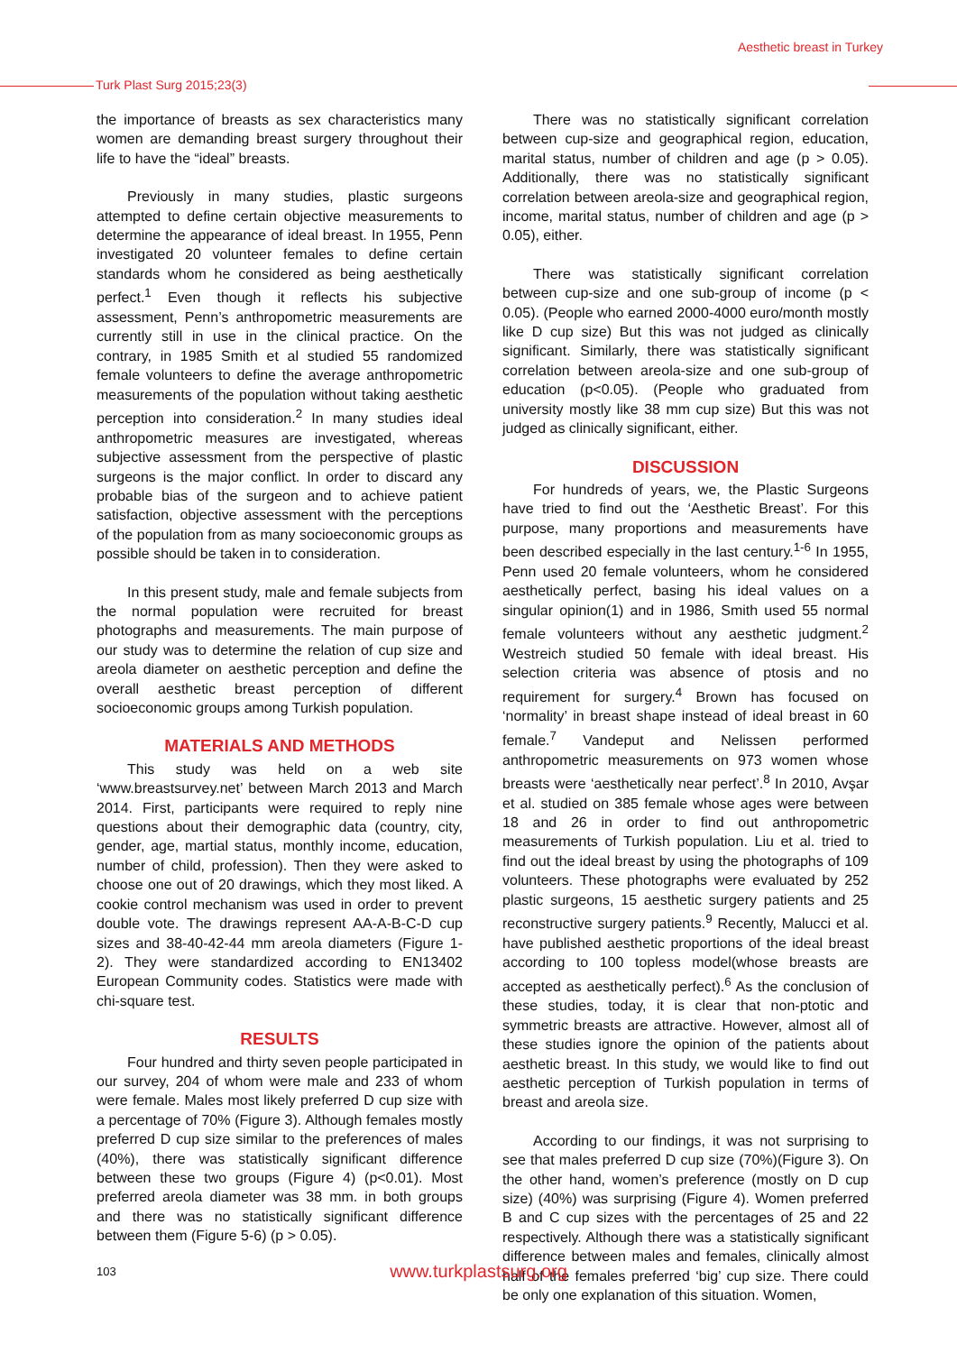Aesthetic breast in Turkey
Turk Plast Surg 2015;23(3)
the importance of breasts as sex characteristics many women are demanding breast surgery throughout their life to have the “ideal” breasts.
Previously in many studies, plastic surgeons attempted to define certain objective measurements to determine the appearance of ideal breast. In 1955, Penn investigated 20 volunteer females to define certain standards whom he considered as being aesthetically perfect.<sup>1</sup> Even though it reflects his subjective assessment, Penn’s anthropometric measurements are currently still in use in the clinical practice. On the contrary, in 1985 Smith et al studied 55 randomized female volunteers to define the average anthropometric measurements of the population without taking aesthetic perception into consideration.<sup>2</sup> In many studies ideal anthropometric measures are investigated, whereas subjective assessment from the perspective of plastic surgeons is the major conflict. In order to discard any probable bias of the surgeon and to achieve patient satisfaction, objective assessment with the perceptions of the population from as many socioeconomic groups as possible should be taken in to consideration.
In this present study, male and female subjects from the normal population were recruited for breast photographs and measurements. The main purpose of our study was to determine the relation of cup size and areola diameter on aesthetic perception and define the overall aesthetic breast perception of different socioeconomic groups among Turkish population.
MATERIALS AND METHODS
This study was held on a web site ‘www.breastsurvey.net’ between March 2013 and March 2014. First, participants were required to reply nine questions about their demographic data (country, city, gender, age, martial status, monthly income, education, number of child, profession). Then they were asked to choose one out of 20 drawings, which they most liked. A cookie control mechanism was used in order to prevent double vote. The drawings represent AA-A-B-C-D cup sizes and 38-40-42-44 mm areola diameters (Figure 1-2). They were standardized according to EN13402 European Community codes. Statistics were made with chi-square test.
RESULTS
Four hundred and thirty seven people participated in our survey, 204 of whom were male and 233 of whom were female. Males most likely preferred D cup size with a percentage of 70% (Figure 3). Although females mostly preferred D cup size similar to the preferences of males (40%), there was statistically significant difference between these two groups (Figure 4) (p<0.01). Most preferred areola diameter was 38 mm. in both groups and there was no statistically significant difference between them (Figure 5-6) (p > 0.05).
There was no statistically significant correlation between cup-size and geographical region, education, marital status, number of children and age (p > 0.05). Additionally, there was no statistically significant correlation between areola-size and geographical region, income, marital status, number of children and age (p > 0.05), either.
There was statistically significant correlation between cup-size and one sub-group of income (p < 0.05). (People who earned 2000-4000 euro/month mostly like D cup size) But this was not judged as clinically significant. Similarly, there was statistically significant correlation between areola-size and one sub-group of education (p<0.05). (People who graduated from university mostly like 38 mm cup size) But this was not judged as clinically significant, either.
DISCUSSION
For hundreds of years, we, the Plastic Surgeons have tried to find out the ‘Aesthetic Breast’. For this purpose, many proportions and measurements have been described especially in the last century.<sup>1-6</sup> In 1955, Penn used 20 female volunteers, whom he considered aesthetically perfect, basing his ideal values on a singular opinion(1) and in 1986, Smith used 55 normal female volunteers without any aesthetic judgment.<sup>2</sup> Westreich studied 50 female with ideal breast. His selection criteria was absence of ptosis and no requirement for surgery.<sup>4</sup> Brown has focused on ‘normality’ in breast shape instead of ideal breast in 60 female.<sup>7</sup> Vandeput and Nelissen performed anthropometric measurements on 973 women whose breasts were ‘aesthetically near perfect’.<sup>8</sup> In 2010, Avşar et al. studied on 385 female whose ages were between 18 and 26 in order to find out anthropometric measurements of Turkish population. Liu et al. tried to find out the ideal breast by using the photographs of 109 volunteers. These photographs were evaluated by 252 plastic surgeons, 15 aesthetic surgery patients and 25 reconstructive surgery patients.<sup>9</sup> Recently, Malucci et al. have published aesthetic proportions of the ideal breast according to 100 topless model(whose breasts are accepted as aesthetically perfect).<sup>6</sup> As the conclusion of these studies, today, it is clear that non-ptotic and symmetric breasts are attractive. However, almost all of these studies ignore the opinion of the patients about aesthetic breast. In this study, we would like to find out aesthetic perception of Turkish population in terms of breast and areola size.
According to our findings, it was not surprising to see that males preferred D cup size (70%)(Figure 3). On the other hand, women’s preference (mostly on D cup size) (40%) was surprising (Figure 4). Women preferred B and C cup sizes with the percentages of 25 and 22 respectively. Although there was a statistically significant difference between males and females, clinically almost half of the females preferred ‘big’ cup size. There could be only one explanation of this situation. Women,
103
www.turkplastsurg.org